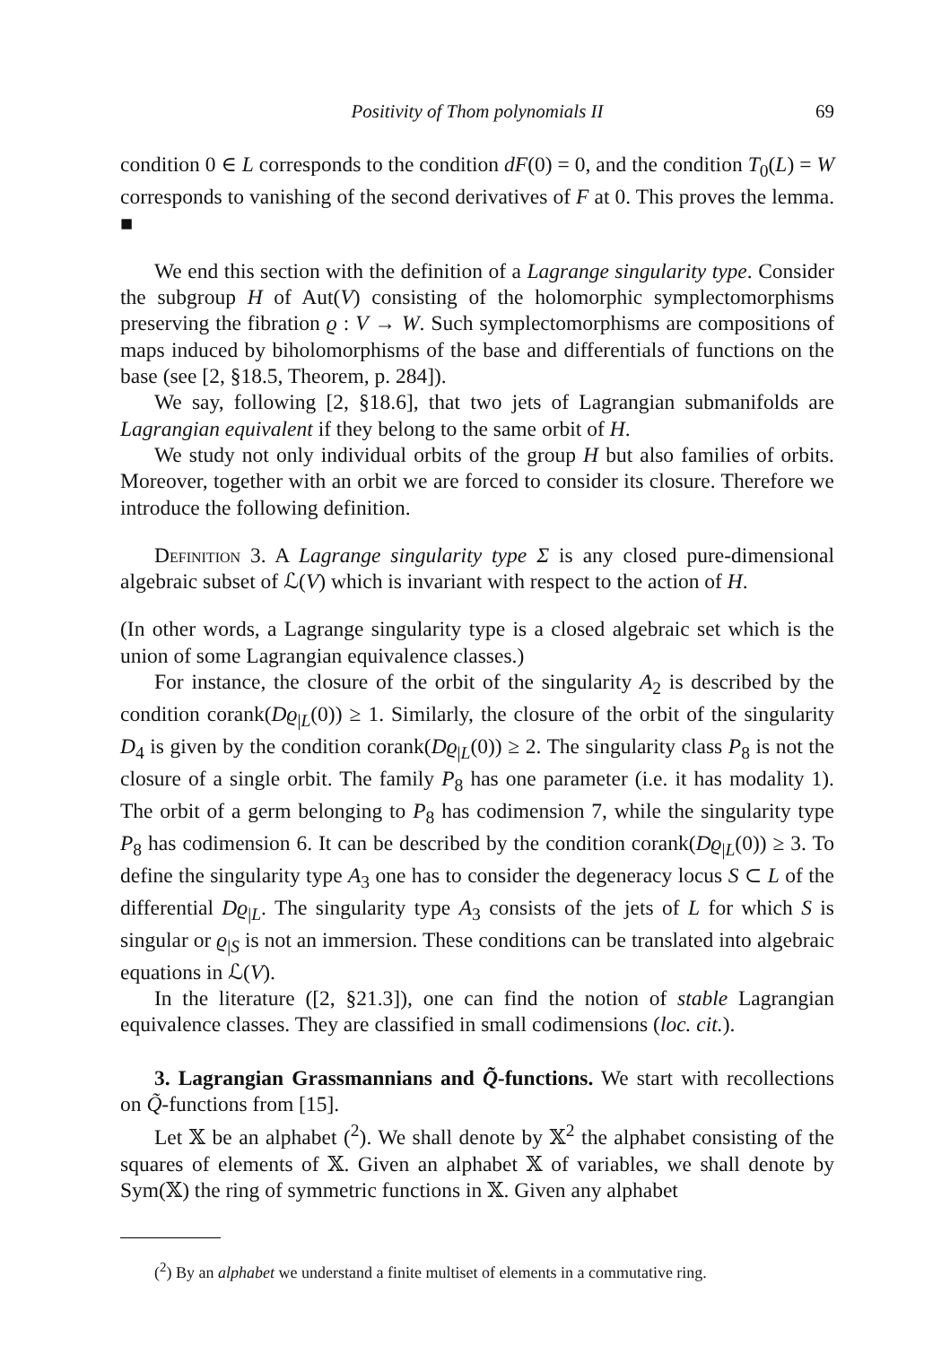Positivity of Thom polynomials II 69
condition 0 ∈ L corresponds to the condition dF(0) = 0, and the condition T<sub>0</sub>(L) = W corresponds to vanishing of the second derivatives of F at 0. This proves the lemma. ■
We end this section with the definition of a Lagrange singularity type. Consider the subgroup H of Aut(V) consisting of the holomorphic symplectomorphisms preserving the fibration ϱ : V → W. Such symplectomorphisms are compositions of maps induced by biholomorphisms of the base and differentials of functions on the base (see [2, §18.5, Theorem, p. 284]).
We say, following [2, §18.6], that two jets of Lagrangian submanifolds are Lagrangian equivalent if they belong to the same orbit of H.
We study not only individual orbits of the group H but also families of orbits. Moreover, together with an orbit we are forced to consider its closure. Therefore we introduce the following definition.
Definition 3. A Lagrange singularity type Σ is any closed pure-dimensional algebraic subset of ℒ(V) which is invariant with respect to the action of H.
(In other words, a Lagrange singularity type is a closed algebraic set which is the union of some Lagrangian equivalence classes.)
For instance, the closure of the orbit of the singularity A<sub>2</sub> is described by the condition corank(Dϱ<sub>|L</sub>(0)) ≥ 1. Similarly, the closure of the orbit of the singularity D<sub>4</sub> is given by the condition corank(Dϱ<sub>|L</sub>(0)) ≥ 2. The singularity class P<sub>8</sub> is not the closure of a single orbit. The family P<sub>8</sub> has one parameter (i.e. it has modality 1). The orbit of a germ belonging to P<sub>8</sub> has codimension 7, while the singularity type P<sub>8</sub> has codimension 6. It can be described by the condition corank(Dϱ<sub>|L</sub>(0)) ≥ 3. To define the singularity type A<sub>3</sub> one has to consider the degeneracy locus S ⊂ L of the differential Dϱ<sub>|L</sub>. The singularity type A<sub>3</sub> consists of the jets of L for which S is singular or ϱ<sub>|S</sub> is not an immersion. These conditions can be translated into algebraic equations in ℒ(V).
In the literature ([2, §21.3]), one can find the notion of stable Lagrangian equivalence classes. They are classified in small codimensions (loc. cit.).
3. Lagrangian Grassmannians and Q̃-functions. We start with recollections on Q̃-functions from [15].
Let 𝕏 be an alphabet (<sup>2</sup>). We shall denote by 𝕏<sup>2</sup> the alphabet consisting of the squares of elements of 𝕏. Given an alphabet 𝕏 of variables, we shall denote by Sym(𝕏) the ring of symmetric functions in 𝕏. Given any alphabet
(<sup>2</sup>) By an alphabet we understand a finite multiset of elements in a commutative ring.